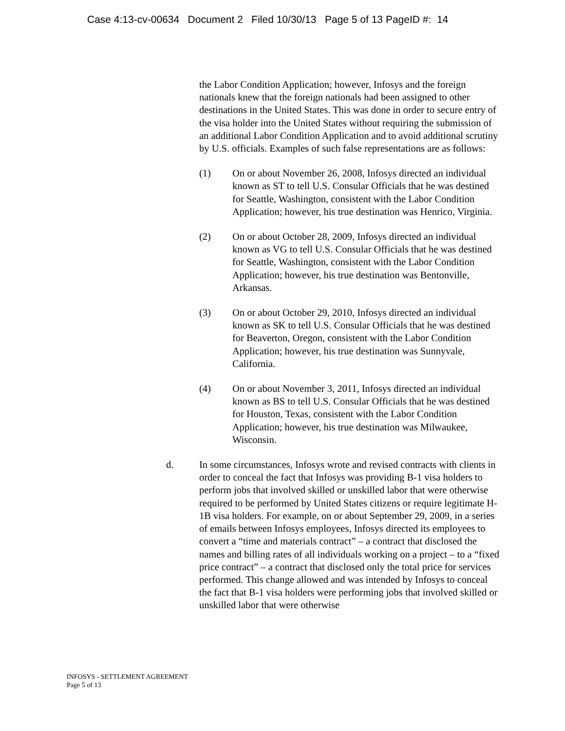Case 4:13-cv-00634 Document 2 Filed 10/30/13 Page 5 of 13 PageID #: 14
the Labor Condition Application; however, Infosys and the foreign nationals knew that the foreign nationals had been assigned to other destinations in the United States. This was done in order to secure entry of the visa holder into the United States without requiring the submission of an additional Labor Condition Application and to avoid additional scrutiny by U.S. officials. Examples of such false representations are as follows:
(1) On or about November 26, 2008, Infosys directed an individual known as ST to tell U.S. Consular Officials that he was destined for Seattle, Washington, consistent with the Labor Condition Application; however, his true destination was Henrico, Virginia.
(2) On or about October 28, 2009, Infosys directed an individual known as VG to tell U.S. Consular Officials that he was destined for Seattle, Washington, consistent with the Labor Condition Application; however, his true destination was Bentonville, Arkansas.
(3) On or about October 29, 2010, Infosys directed an individual known as SK to tell U.S. Consular Officials that he was destined for Beaverton, Oregon, consistent with the Labor Condition Application; however, his true destination was Sunnyvale, California.
(4) On or about November 3, 2011, Infosys directed an individual known as BS to tell U.S. Consular Officials that he was destined for Houston, Texas, consistent with the Labor Condition Application; however, his true destination was Milwaukee, Wisconsin.
d. In some circumstances, Infosys wrote and revised contracts with clients in order to conceal the fact that Infosys was providing B-1 visa holders to perform jobs that involved skilled or unskilled labor that were otherwise required to be performed by United States citizens or require legitimate H-1B visa holders. For example, on or about September 29, 2009, in a series of emails between Infosys employees, Infosys directed its employees to convert a “time and materials contract” – a contract that disclosed the names and billing rates of all individuals working on a project – to a “fixed price contract” – a contract that disclosed only the total price for services performed. This change allowed and was intended by Infosys to conceal the fact that B-1 visa holders were performing jobs that involved skilled or unskilled labor that were otherwise
INFOSYS - SETTLEMENT AGREEMENT
Page 5 of 13